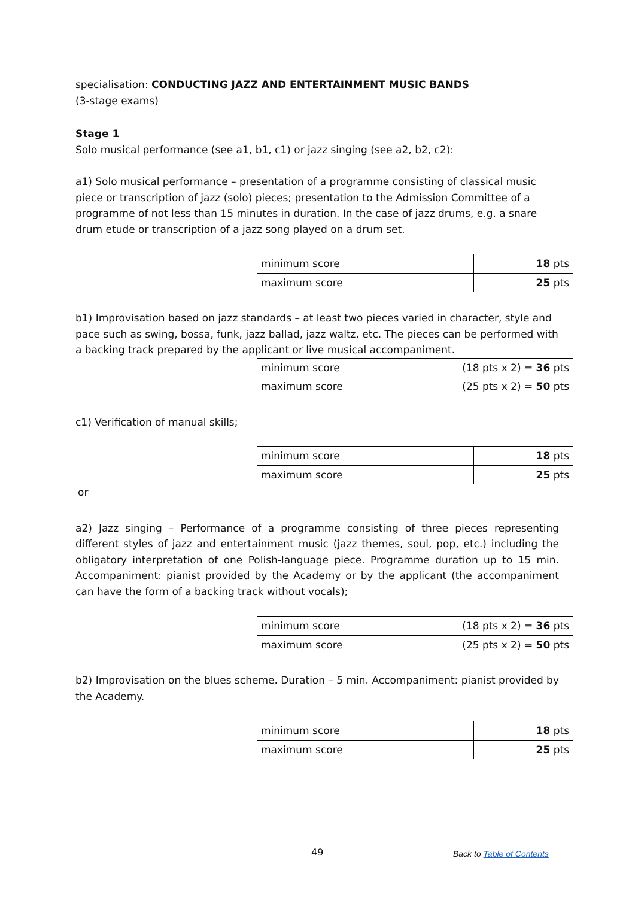specialisation: CONDUCTING JAZZ AND ENTERTAINMENT MUSIC BANDS
(3-stage exams)
Stage 1
Solo musical performance (see a1, b1, c1) or jazz singing (see a2, b2, c2):
a1) Solo musical performance – presentation of a programme consisting of classical music piece or transcription of jazz (solo) pieces; presentation to the Admission Committee of a programme of not less than 15 minutes in duration. In the case of jazz drums, e.g. a snare drum etude or transcription of a jazz song played on a drum set.
| minimum score | 18 pts |
| maximum score | 25 pts |
b1) Improvisation based on jazz standards – at least two pieces varied in character, style and pace such as swing, bossa, funk, jazz ballad, jazz waltz, etc. The pieces can be performed with a backing track prepared by the applicant or live musical accompaniment.
| minimum score | (18 pts x 2) = 36 pts |
| maximum score | (25 pts x 2) = 50 pts |
c1) Verification of manual skills;
| minimum score | 18 pts |
| maximum score | 25 pts |
or
a2) Jazz singing – Performance of a programme consisting of three pieces representing different styles of jazz and entertainment music (jazz themes, soul, pop, etc.) including the obligatory interpretation of one Polish-language piece. Programme duration up to 15 min. Accompaniment: pianist provided by the Academy or by the applicant (the accompaniment can have the form of a backing track without vocals);
| minimum score | (18 pts x 2) = 36 pts |
| maximum score | (25 pts x 2) = 50 pts |
b2) Improvisation on the blues scheme. Duration – 5 min. Accompaniment: pianist provided by the Academy.
| minimum score | 18 pts |
| maximum score | 25 pts |
49 Back to Table of Contents